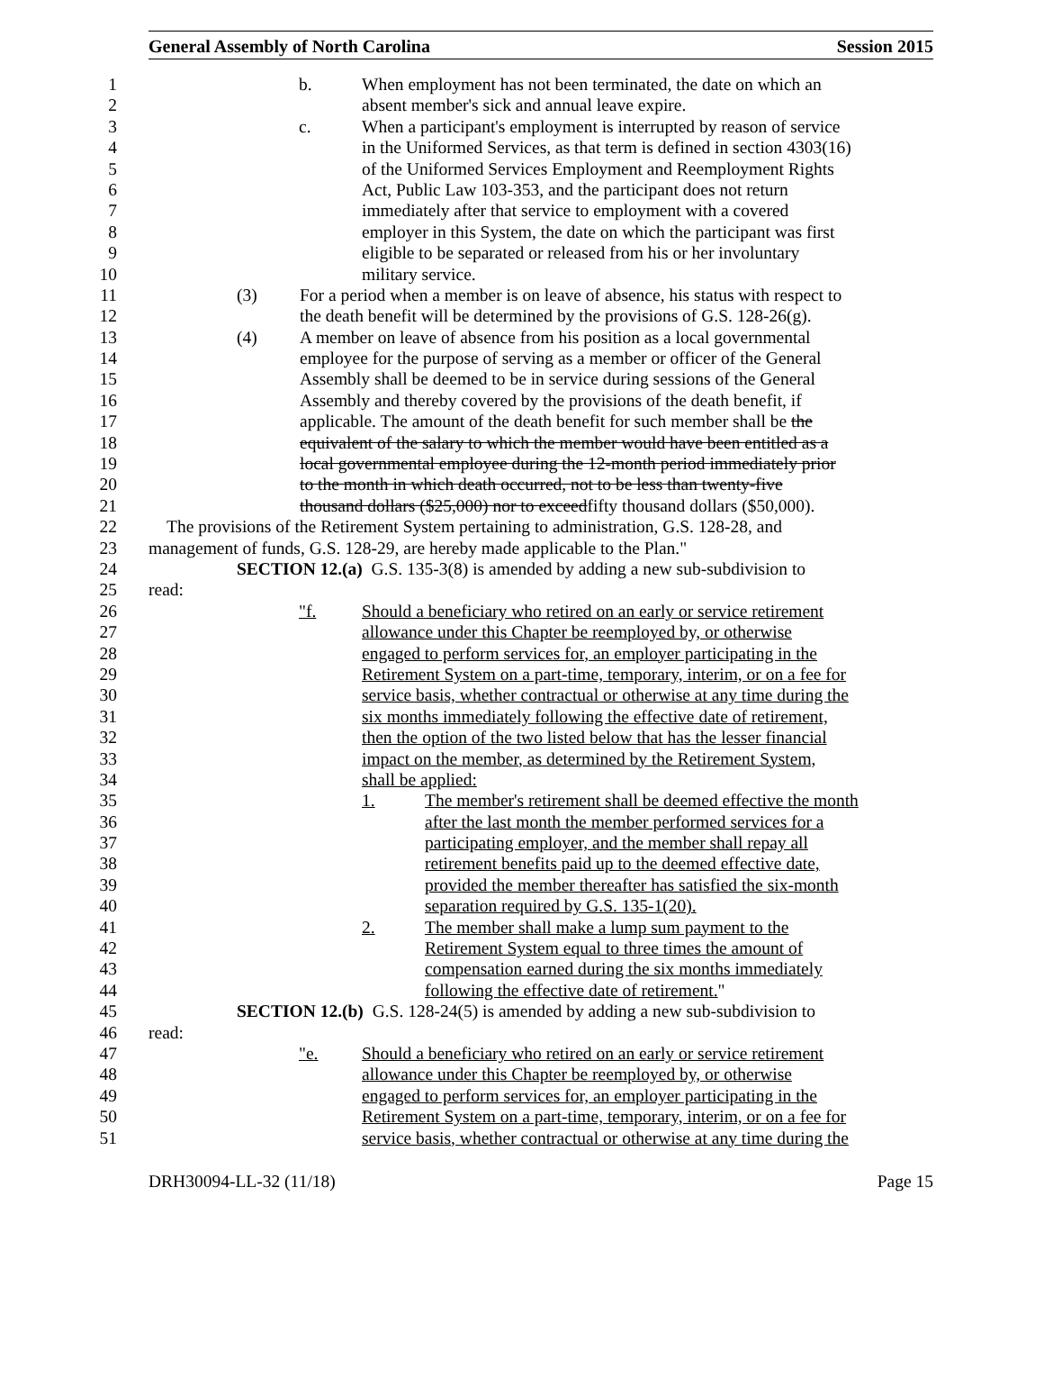General Assembly of North Carolina Session 2015
1 b. When employment has not been terminated, the date on which an
2 absent member's sick and annual leave expire.
3 c. When a participant's employment is interrupted by reason of service
4 in the Uniformed Services, as that term is defined in section 4303(16)
5 of the Uniformed Services Employment and Reemployment Rights
6 Act, Public Law 103-353, and the participant does not return
7 immediately after that service to employment with a covered
8 employer in this System, the date on which the participant was first
9 eligible to be separated or released from his or her involuntary
10 military service.
11 (3) For a period when a member is on leave of absence, his status with respect to
12 the death benefit will be determined by the provisions of G.S. 128-26(g).
13 (4) A member on leave of absence from his position as a local governmental
14 employee for the purpose of serving as a member or officer of the General
15 Assembly shall be deemed to be in service during sessions of the General
16 Assembly and thereby covered by the provisions of the death benefit, if
17 applicable. The amount of the death benefit for such member shall be the
18 equivalent of the salary to which the member would have been entitled as a
19 local governmental employee during the 12-month period immediately prior
20 to the month in which death occurred, not to be less than twenty-five
21 thousand dollars ($25,000) nor to exceed fifty thousand dollars ($50,000).
22 The provisions of the Retirement System pertaining to administration, G.S. 128-28, and
23 management of funds, G.S. 128-29, are hereby made applicable to the Plan."
24 SECTION 12.(a) G.S. 135-3(8) is amended by adding a new sub-subdivision to
25 read:
26 "f. Should a beneficiary who retired on an early or service retirement
27 allowance under this Chapter be reemployed by, or otherwise
28 engaged to perform services for, an employer participating in the
29 Retirement System on a part-time, temporary, interim, or on a fee for
30 service basis, whether contractual or otherwise at any time during the
31 six months immediately following the effective date of retirement,
32 then the option of the two listed below that has the lesser financial
33 impact on the member, as determined by the Retirement System,
34 shall be applied:
35 1. The member's retirement shall be deemed effective the month
36 after the last month the member performed services for a
37 participating employer, and the member shall repay all
38 retirement benefits paid up to the deemed effective date,
39 provided the member thereafter has satisfied the six-month
40 separation required by G.S. 135-1(20).
41 2. The member shall make a lump sum payment to the
42 Retirement System equal to three times the amount of
43 compensation earned during the six months immediately
44 following the effective date of retirement. "
45 SECTION 12.(b) G.S. 128-24(5) is amended by adding a new sub-subdivision to
46 read:
47 "e. Should a beneficiary who retired on an early or service retirement
48 allowance under this Chapter be reemployed by, or otherwise
49 engaged to perform services for, an employer participating in the
50 Retirement System on a part-time, temporary, interim, or on a fee for
51 service basis, whether contractual or otherwise at any time during the
DRH30094-LL-32 (11/18) Page 15